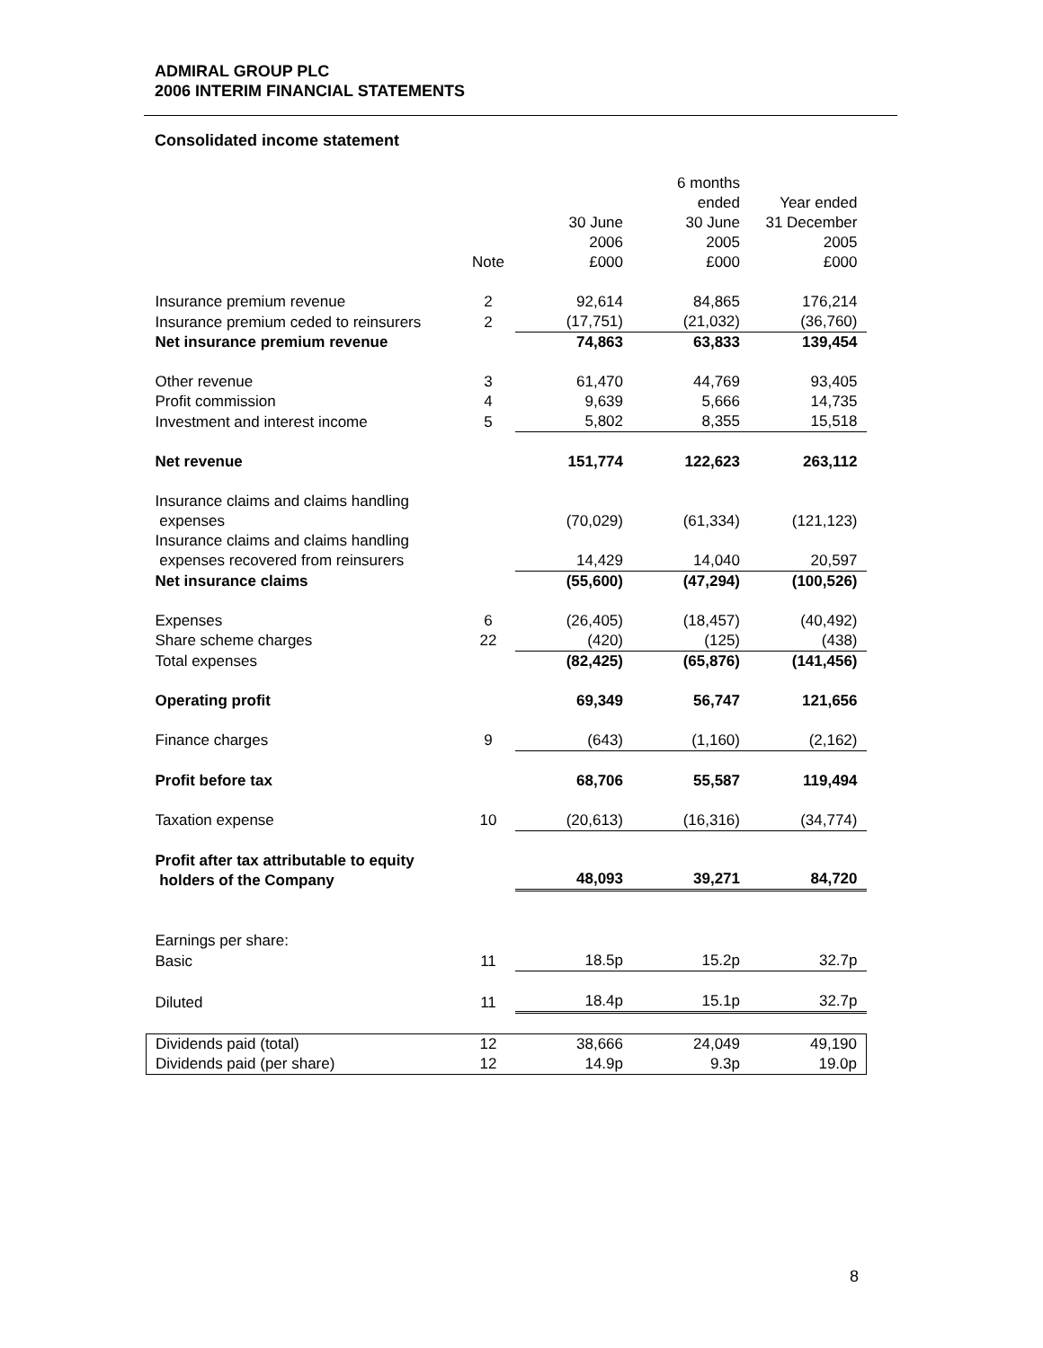ADMIRAL GROUP PLC
2006 INTERIM FINANCIAL STATEMENTS
Consolidated income statement
| | | | 6 months ended | Year ended |
| | | 30 June | 30 June | 31 December |
| | | 2006 | 2005 | 2005 |
| | Note | £000 | £000 | £000 |
| Insurance premium revenue | 2 | 92,614 | 84,865 | 176,214 |
| Insurance premium ceded to reinsurers | 2 | (17,751) | (21,032) | (36,760) |
| Net insurance premium revenue | | 74,863 | 63,833 | 139,454 |
| Other revenue | 3 | 61,470 | 44,769 | 93,405 |
| Profit commission | 4 | 9,639 | 5,666 | 14,735 |
| Investment and interest income | 5 | 5,802 | 8,355 | 15,518 |
| Net revenue | | 151,774 | 122,623 | 263,112 |
| Insurance claims and claims handling expenses | | (70,029) | (61,334) | (121,123) |
| Insurance claims and claims handling expenses recovered from reinsurers | | 14,429 | 14,040 | 20,597 |
| Net insurance claims | | (55,600) | (47,294) | (100,526) |
| Expenses | 6 | (26,405) | (18,457) | (40,492) |
| Share scheme charges | 22 | (420) | (125) | (438) |
| Total expenses | | (82,425) | (65,876) | (141,456) |
| Operating profit | | 69,349 | 56,747 | 121,656 |
| Finance charges | 9 | (643) | (1,160) | (2,162) |
| Profit before tax | | 68,706 | 55,587 | 119,494 |
| Taxation expense | 10 | (20,613) | (16,316) | (34,774) |
| Profit after tax attributable to equity holders of the Company | | 48,093 | 39,271 | 84,720 |
| Earnings per share: | | | | |
| Basic | 11 | 18.5p | 15.2p | 32.7p |
| Diluted | 11 | 18.4p | 15.1p | 32.7p |
| Dividends paid (total) | 12 | 38,666 | 24,049 | 49,190 |
| Dividends paid (per share) | 12 | 14.9p | 9.3p | 19.0p |
8